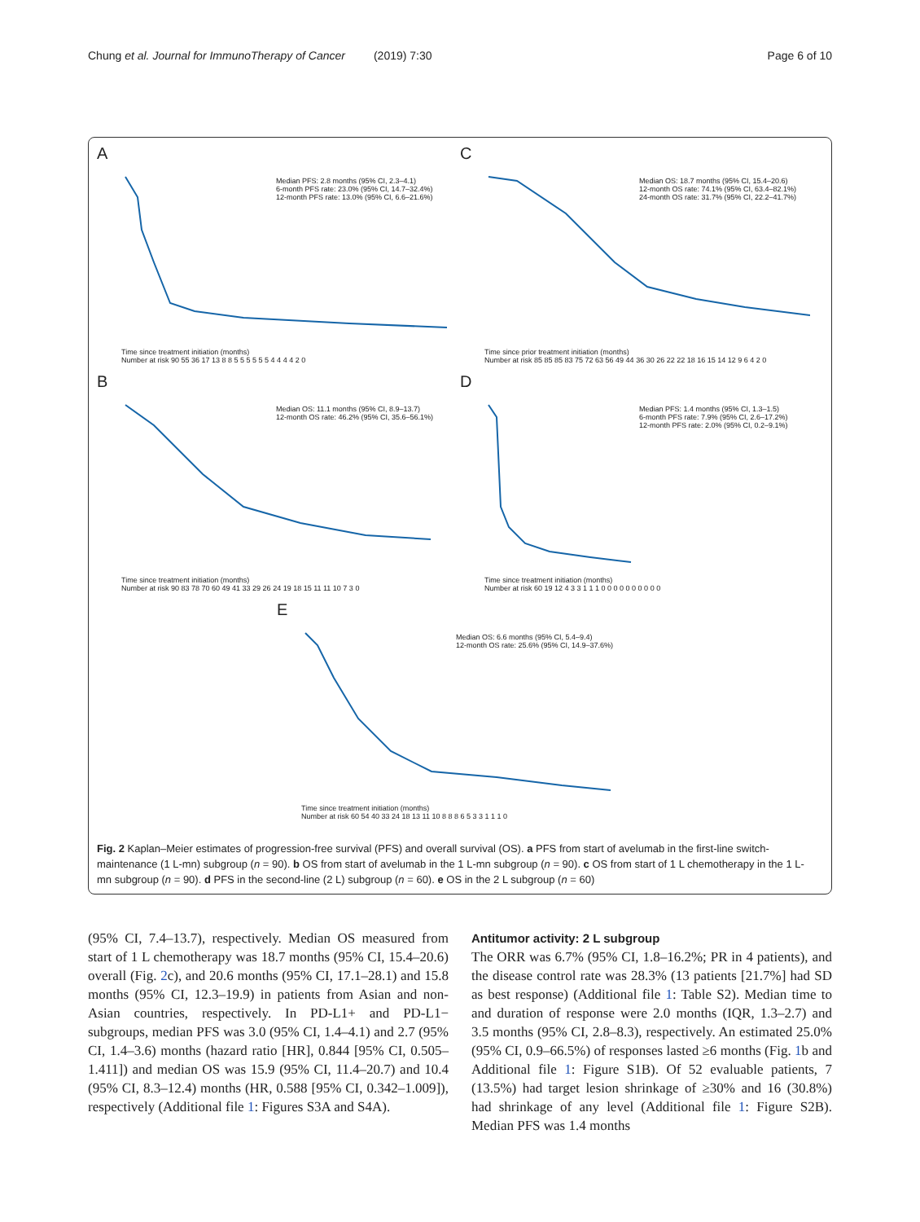Chung et al. Journal for ImmunoTherapy of Cancer (2019) 7:30 Page 6 of 10
A
Median PFS: 2.8 months (95% CI, 2.3–4.1)
6-month PFS rate: 23.0% (95% CI, 14.7–32.4%)
12-month PFS rate: 13.0% (95% CI, 6.6–21.6%)
Time since treatment initiation (months)
Number at risk 90 55 36 17 13 8 8 5 5 5 5 5 5 4 4 4 4 2 0
C
Median OS: 18.7 months (95% CI, 15.4–20.6)
12-month OS rate: 74.1% (95% CI, 63.4–82.1%)
24-month OS rate: 31.7% (95% CI, 22.2–41.7%)
Time since prior treatment initiation (months)
Number at risk 85 85 85 83 75 72 63 56 49 44 36 30 26 22 22 18 16 15 14 12 9 6 4 2 0
B
Median OS: 11.1 months (95% CI, 8.9–13.7)
12-month OS rate: 46.2% (95% CI, 35.6–56.1%)
Time since treatment initiation (months)
Number at risk 90 83 78 70 60 49 41 33 29 26 24 19 18 15 11 11 10 7 3 0
D
Median PFS: 1.4 months (95% CI, 1.3–1.5)
6-month PFS rate: 7.9% (95% CI, 2.6–17.2%)
12-month PFS rate: 2.0% (95% CI, 0.2–9.1%)
Time since treatment initiation (months)
Number at risk 60 19 12 4 3 3 1 1 1 0 0 0 0 0 0 0 0 0 0
E
Median OS: 6.6 months (95% CI, 5.4–9.4)
12-month OS rate: 25.6% (95% CI, 14.9–37.6%)
Time since treatment initiation (months)
Number at risk 60 54 40 33 24 18 13 11 10 8 8 8 6 5 3 3 1 1 1 0
Fig. 2 Kaplan–Meier estimates of progression-free survival (PFS) and overall survival (OS). a PFS from start of avelumab in the first-line switch-maintenance (1 L-mn) subgroup (n = 90). b OS from start of avelumab in the 1 L-mn subgroup (n = 90). c OS from start of 1 L chemotherapy in the 1 L-mn subgroup (n = 90). d PFS in the second-line (2 L) subgroup (n = 60). e OS in the 2 L subgroup (n = 60)
(95% CI, 7.4–13.7), respectively. Median OS measured from start of 1 L chemotherapy was 18.7 months (95% CI, 15.4–20.6) overall (Fig. 2c), and 20.6 months (95% CI, 17.1–28.1) and 15.8 months (95% CI, 12.3–19.9) in patients from Asian and non-Asian countries, respectively. In PD-L1+ and PD-L1− subgroups, median PFS was 3.0 (95% CI, 1.4–4.1) and 2.7 (95% CI, 1.4–3.6) months (hazard ratio [HR], 0.844 [95% CI, 0.505–1.411]) and median OS was 15.9 (95% CI, 11.4–20.7) and 10.4 (95% CI, 8.3–12.4) months (HR, 0.588 [95% CI, 0.342–1.009]), respectively (Additional file 1: Figures S3A and S4A).
Antitumor activity: 2 L subgroup
The ORR was 6.7% (95% CI, 1.8–16.2%; PR in 4 patients), and the disease control rate was 28.3% (13 patients [21.7%] had SD as best response) (Additional file 1: Table S2). Median time to and duration of response were 2.0 months (IQR, 1.3–2.7) and 3.5 months (95% CI, 2.8–8.3), respectively. An estimated 25.0% (95% CI, 0.9–66.5%) of responses lasted ≥6 months (Fig. 1b and Additional file 1: Figure S1B). Of 52 evaluable patients, 7 (13.5%) had target lesion shrinkage of ≥30% and 16 (30.8%) had shrinkage of any level (Additional file 1: Figure S2B). Median PFS was 1.4 months